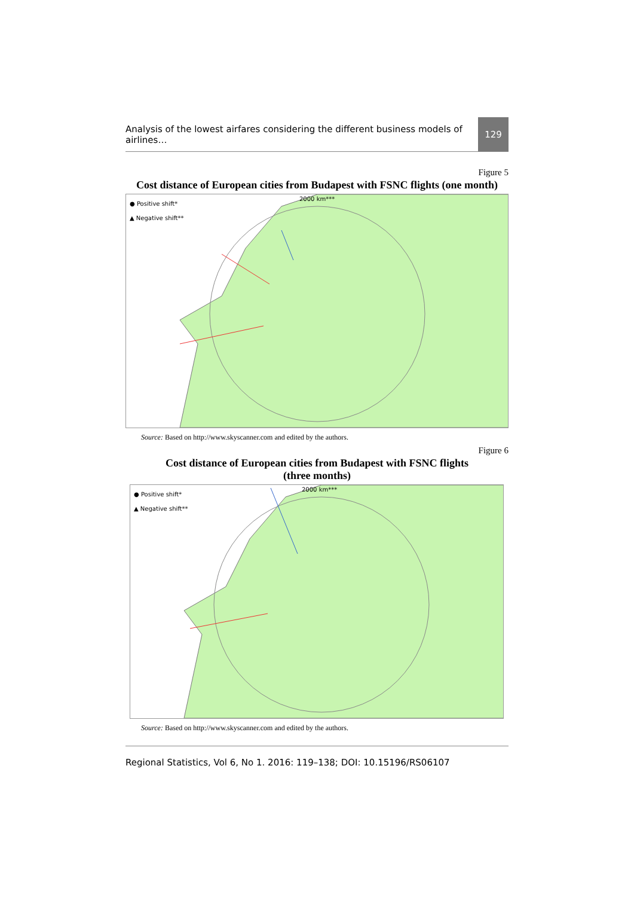Analysis of the lowest airfares considering the different business models of airlines… 129
Figure 5
Cost distance of European cities from Budapest with FSNC flights (one month)
● Positive shift*
▲ Negative shift**
2000 km***
Source: Based on http://www.skyscanner.com and edited by the authors.
Figure 6
Cost distance of European cities from Budapest with FSNC flights
(three months)
● Positive shift*
▲ Negative shift**
2000 km***
Source: Based on http://www.skyscanner.com and edited by the authors.
Regional Statistics, Vol 6, No 1. 2016: 119–138; DOI: 10.15196/RS06107